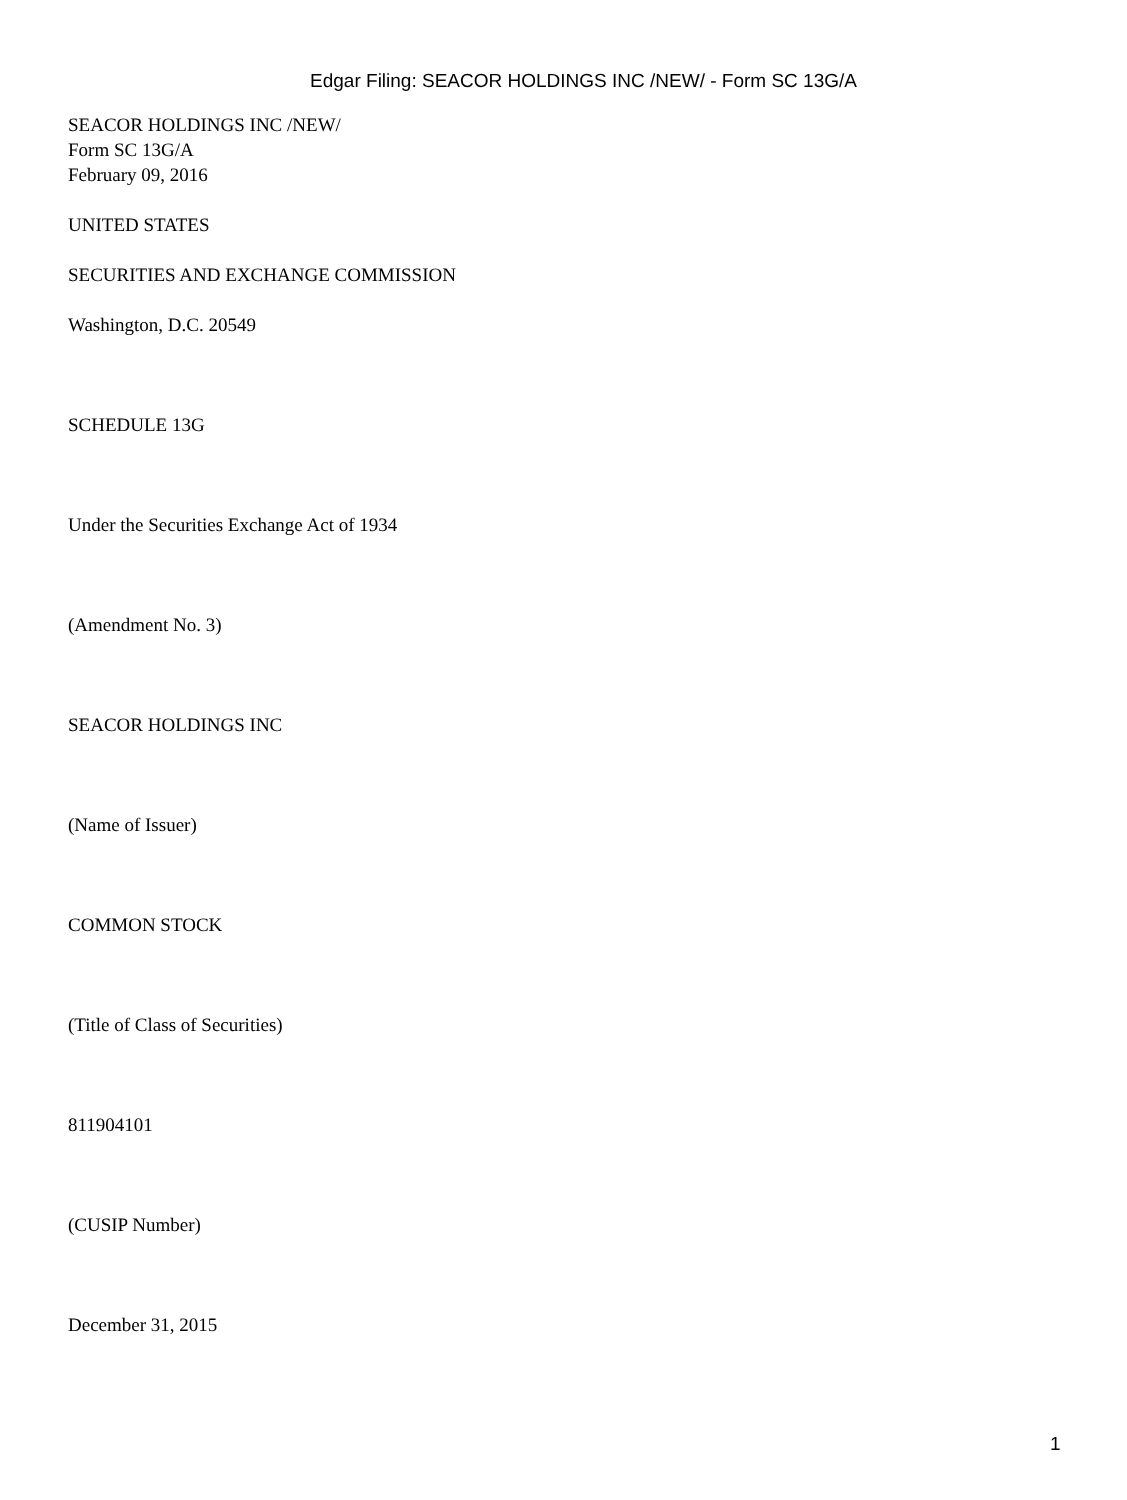Edgar Filing: SEACOR HOLDINGS INC /NEW/ - Form SC 13G/A
SEACOR HOLDINGS INC /NEW/
Form SC 13G/A
February 09, 2016
UNITED STATES
SECURITIES AND EXCHANGE COMMISSION
Washington, D.C. 20549
SCHEDULE 13G
Under the Securities Exchange Act of 1934
(Amendment No. 3)
SEACOR HOLDINGS INC
(Name of Issuer)
COMMON STOCK
(Title of Class of Securities)
811904101
(CUSIP Number)
December 31, 2015
1